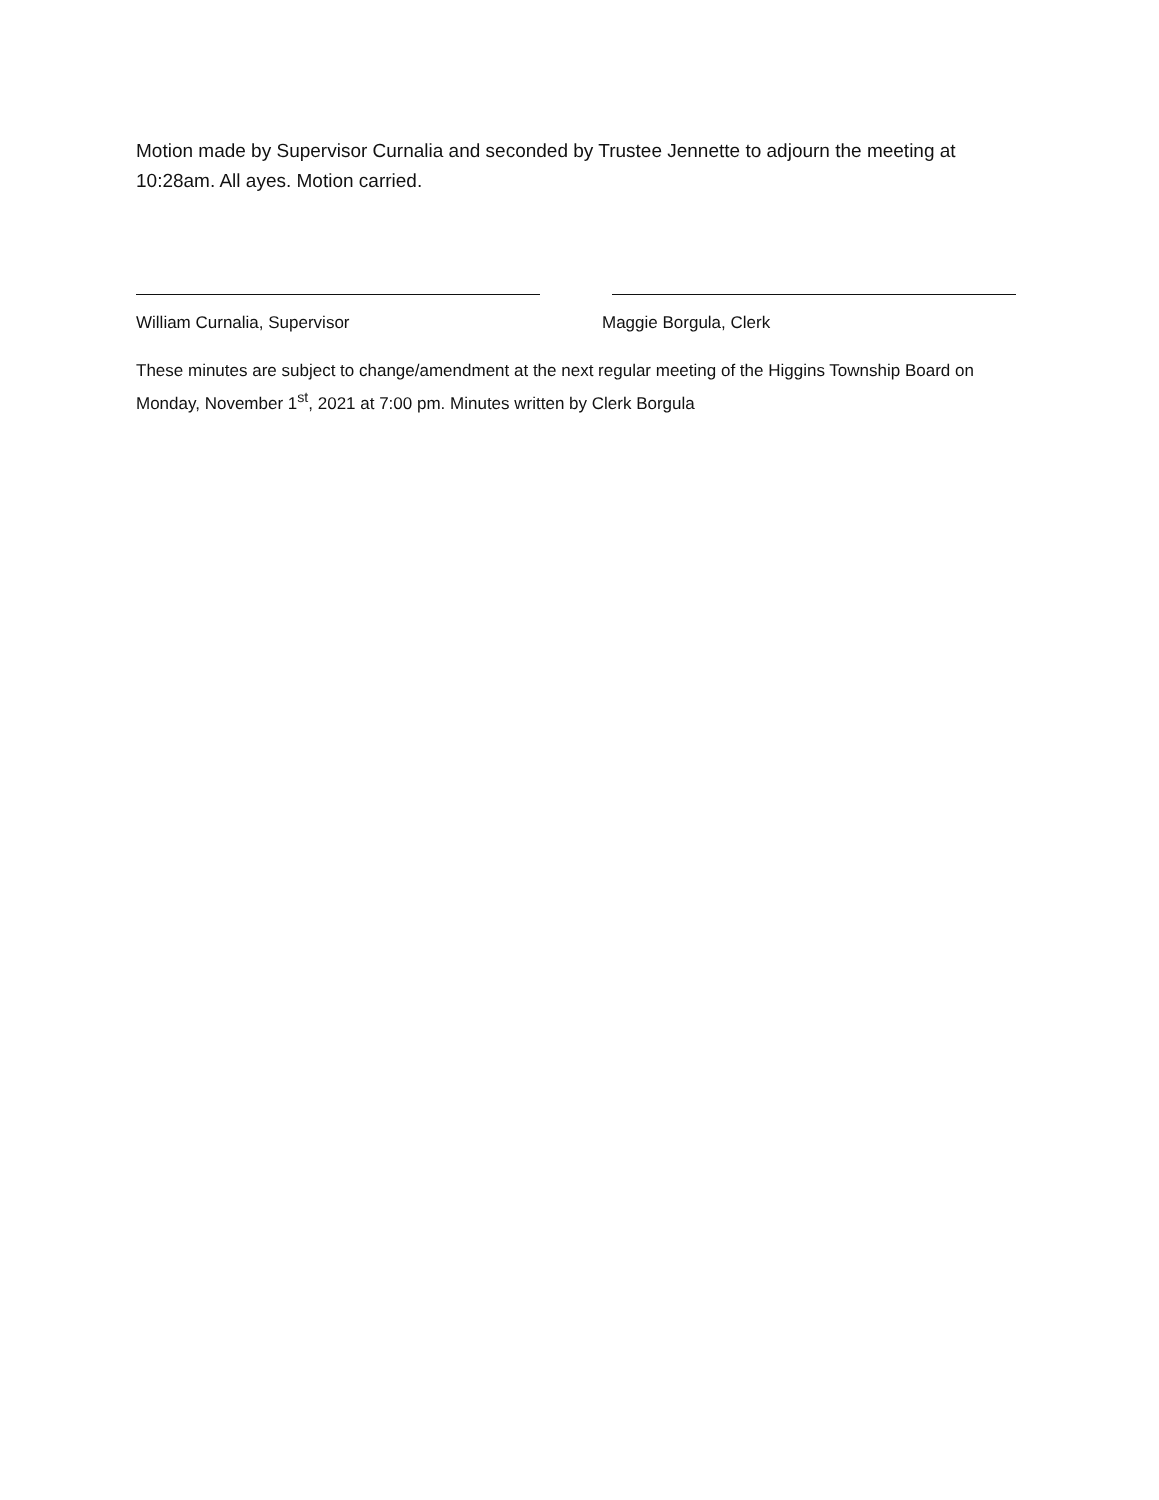Motion made by Supervisor Curnalia and seconded by Trustee Jennette to adjourn the meeting at 10:28am. All ayes. Motion carried.
William Curnalia, Supervisor Maggie Borgula, Clerk
These minutes are subject to change/amendment at the next regular meeting of the Higgins Township Board on Monday, November 1<sup>st</sup>, 2021 at 7:00 pm. Minutes written by Clerk Borgula